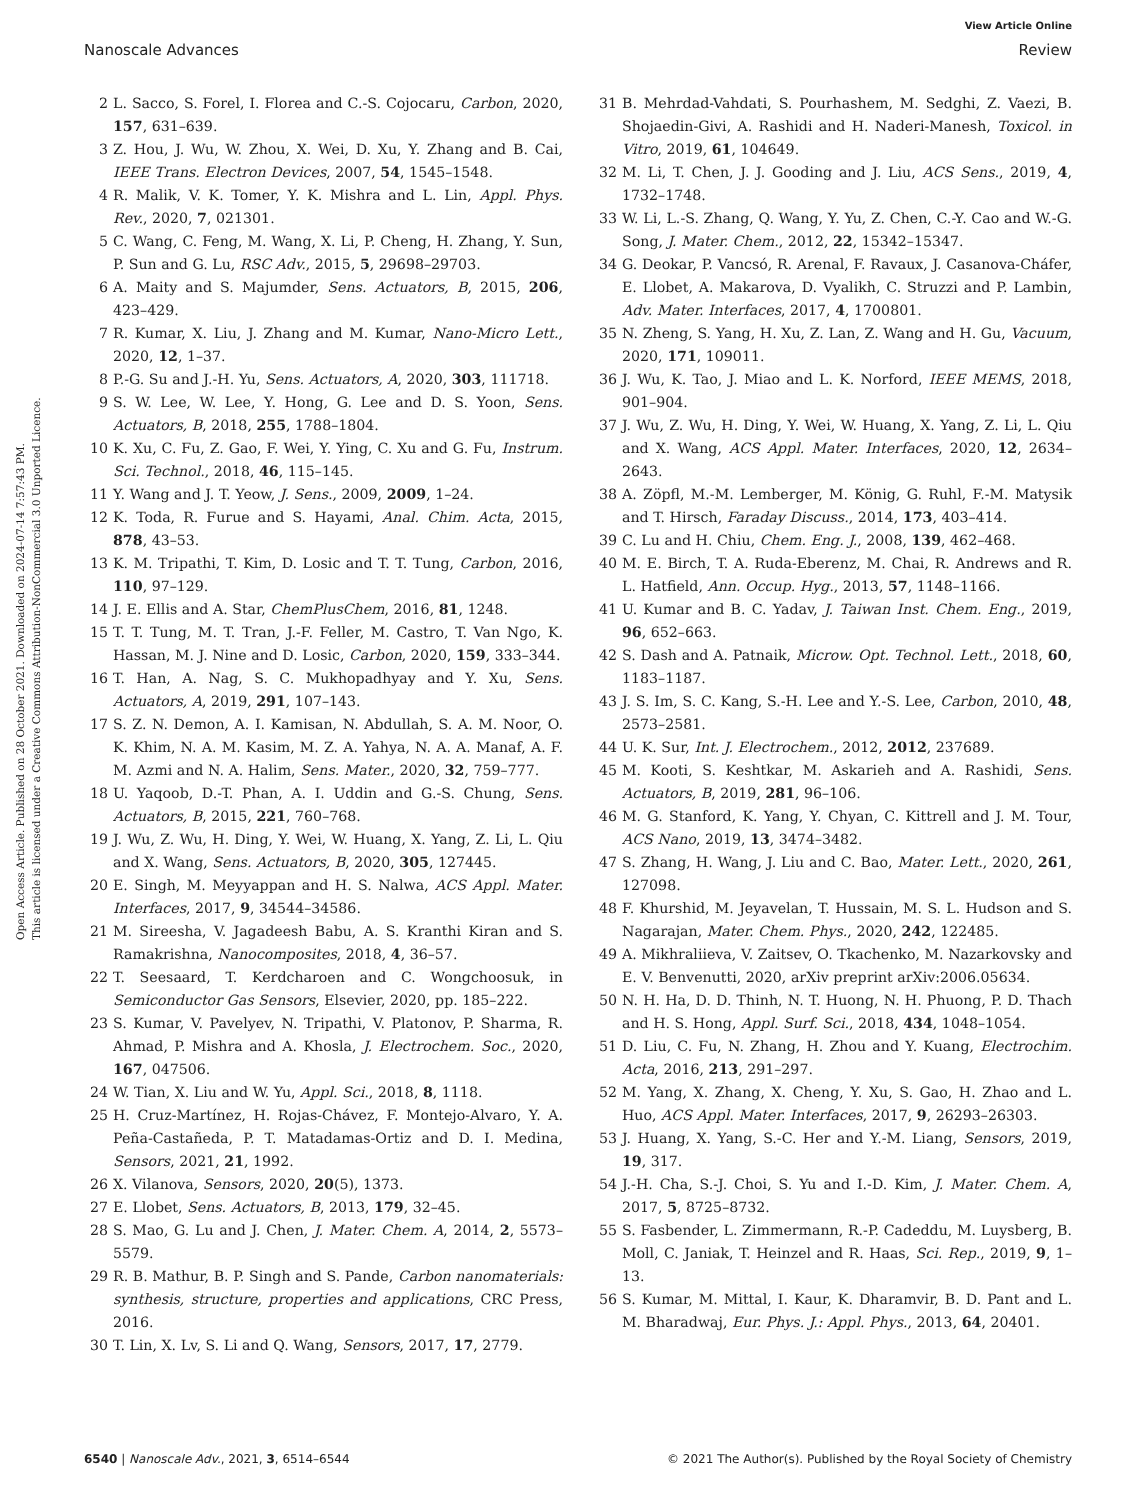View Article Online
Nanoscale Advances Review
Open Access Article. Published on 28 October 2021. Downloaded on 2024-07-14 7:57:43 PM.
This article is licensed under a Creative Commons Attribution-NonCommercial 3.0 Unported Licence.
2 L. Sacco, S. Forel, I. Florea and C.-S. Cojocaru, Carbon, 2020, 157, 631–639.
3 Z. Hou, J. Wu, W. Zhou, X. Wei, D. Xu, Y. Zhang and B. Cai, IEEE Trans. Electron Devices, 2007, 54, 1545–1548.
4 R. Malik, V. K. Tomer, Y. K. Mishra and L. Lin, Appl. Phys. Rev., 2020, 7, 021301.
5 C. Wang, C. Feng, M. Wang, X. Li, P. Cheng, H. Zhang, Y. Sun, P. Sun and G. Lu, RSC Adv., 2015, 5, 29698–29703.
6 A. Maity and S. Majumder, Sens. Actuators, B, 2015, 206, 423–429.
7 R. Kumar, X. Liu, J. Zhang and M. Kumar, Nano-Micro Lett., 2020, 12, 1–37.
8 P.-G. Su and J.-H. Yu, Sens. Actuators, A, 2020, 303, 111718.
9 S. W. Lee, W. Lee, Y. Hong, G. Lee and D. S. Yoon, Sens. Actuators, B, 2018, 255, 1788–1804.
10 K. Xu, C. Fu, Z. Gao, F. Wei, Y. Ying, C. Xu and G. Fu, Instrum. Sci. Technol., 2018, 46, 115–145.
11 Y. Wang and J. T. Yeow, J. Sens., 2009, 2009, 1–24.
12 K. Toda, R. Furue and S. Hayami, Anal. Chim. Acta, 2015, 878, 43–53.
13 K. M. Tripathi, T. Kim, D. Losic and T. T. Tung, Carbon, 2016, 110, 97–129.
14 J. E. Ellis and A. Star, ChemPlusChem, 2016, 81, 1248.
15 T. T. Tung, M. T. Tran, J.-F. Feller, M. Castro, T. Van Ngo, K. Hassan, M. J. Nine and D. Losic, Carbon, 2020, 159, 333–344.
16 T. Han, A. Nag, S. C. Mukhopadhyay and Y. Xu, Sens. Actuators, A, 2019, 291, 107–143.
17 S. Z. N. Demon, A. I. Kamisan, N. Abdullah, S. A. M. Noor, O. K. Khim, N. A. M. Kasim, M. Z. A. Yahya, N. A. A. Manaf, A. F. M. Azmi and N. A. Halim, Sens. Mater., 2020, 32, 759–777.
18 U. Yaqoob, D.-T. Phan, A. I. Uddin and G.-S. Chung, Sens. Actuators, B, 2015, 221, 760–768.
19 J. Wu, Z. Wu, H. Ding, Y. Wei, W. Huang, X. Yang, Z. Li, L. Qiu and X. Wang, Sens. Actuators, B, 2020, 305, 127445.
20 E. Singh, M. Meyyappan and H. S. Nalwa, ACS Appl. Mater. Interfaces, 2017, 9, 34544–34586.
21 M. Sireesha, V. Jagadeesh Babu, A. S. Kranthi Kiran and S. Ramakrishna, Nanocomposites, 2018, 4, 36–57.
22 T. Seesaard, T. Kerdcharoen and C. Wongchoosuk, in Semiconductor Gas Sensors, Elsevier, 2020, pp. 185–222.
23 S. Kumar, V. Pavelyev, N. Tripathi, V. Platonov, P. Sharma, R. Ahmad, P. Mishra and A. Khosla, J. Electrochem. Soc., 2020, 167, 047506.
24 W. Tian, X. Liu and W. Yu, Appl. Sci., 2018, 8, 1118.
25 H. Cruz-Martínez, H. Rojas-Chávez, F. Montejo-Alvaro, Y. A. Peña-Castañeda, P. T. Matadamas-Ortiz and D. I. Medina, Sensors, 2021, 21, 1992.
26 X. Vilanova, Sensors, 2020, 20(5), 1373.
27 E. Llobet, Sens. Actuators, B, 2013, 179, 32–45.
28 S. Mao, G. Lu and J. Chen, J. Mater. Chem. A, 2014, 2, 5573–5579.
29 R. B. Mathur, B. P. Singh and S. Pande, Carbon nanomaterials: synthesis, structure, properties and applications, CRC Press, 2016.
30 T. Lin, X. Lv, S. Li and Q. Wang, Sensors, 2017, 17, 2779.
31 B. Mehrdad-Vahdati, S. Pourhashem, M. Sedghi, Z. Vaezi, B. Shojaedin-Givi, A. Rashidi and H. Naderi-Manesh, Toxicol. in Vitro, 2019, 61, 104649.
32 M. Li, T. Chen, J. J. Gooding and J. Liu, ACS Sens., 2019, 4, 1732–1748.
33 W. Li, L.-S. Zhang, Q. Wang, Y. Yu, Z. Chen, C.-Y. Cao and W.-G. Song, J. Mater. Chem., 2012, 22, 15342–15347.
34 G. Deokar, P. Vancsó, R. Arenal, F. Ravaux, J. Casanova-Cháfer, E. Llobet, A. Makarova, D. Vyalikh, C. Struzzi and P. Lambin, Adv. Mater. Interfaces, 2017, 4, 1700801.
35 N. Zheng, S. Yang, H. Xu, Z. Lan, Z. Wang and H. Gu, Vacuum, 2020, 171, 109011.
36 J. Wu, K. Tao, J. Miao and L. K. Norford, IEEE MEMS, 2018, 901–904.
37 J. Wu, Z. Wu, H. Ding, Y. Wei, W. Huang, X. Yang, Z. Li, L. Qiu and X. Wang, ACS Appl. Mater. Interfaces, 2020, 12, 2634–2643.
38 A. Zöpfl, M.-M. Lemberger, M. König, G. Ruhl, F.-M. Matysik and T. Hirsch, Faraday Discuss., 2014, 173, 403–414.
39 C. Lu and H. Chiu, Chem. Eng. J., 2008, 139, 462–468.
40 M. E. Birch, T. A. Ruda-Eberenz, M. Chai, R. Andrews and R. L. Hatfield, Ann. Occup. Hyg., 2013, 57, 1148–1166.
41 U. Kumar and B. C. Yadav, J. Taiwan Inst. Chem. Eng., 2019, 96, 652–663.
42 S. Dash and A. Patnaik, Microw. Opt. Technol. Lett., 2018, 60, 1183–1187.
43 J. S. Im, S. C. Kang, S.-H. Lee and Y.-S. Lee, Carbon, 2010, 48, 2573–2581.
44 U. K. Sur, Int. J. Electrochem., 2012, 2012, 237689.
45 M. Kooti, S. Keshtkar, M. Askarieh and A. Rashidi, Sens. Actuators, B, 2019, 281, 96–106.
46 M. G. Stanford, K. Yang, Y. Chyan, C. Kittrell and J. M. Tour, ACS Nano, 2019, 13, 3474–3482.
47 S. Zhang, H. Wang, J. Liu and C. Bao, Mater. Lett., 2020, 261, 127098.
48 F. Khurshid, M. Jeyavelan, T. Hussain, M. S. L. Hudson and S. Nagarajan, Mater. Chem. Phys., 2020, 242, 122485.
49 A. Mikhraliieva, V. Zaitsev, O. Tkachenko, M. Nazarkovsky and E. V. Benvenutti, 2020, arXiv preprint arXiv:2006.05634.
50 N. H. Ha, D. D. Thinh, N. T. Huong, N. H. Phuong, P. D. Thach and H. S. Hong, Appl. Surf. Sci., 2018, 434, 1048–1054.
51 D. Liu, C. Fu, N. Zhang, H. Zhou and Y. Kuang, Electrochim. Acta, 2016, 213, 291–297.
52 M. Yang, X. Zhang, X. Cheng, Y. Xu, S. Gao, H. Zhao and L. Huo, ACS Appl. Mater. Interfaces, 2017, 9, 26293–26303.
53 J. Huang, X. Yang, S.-C. Her and Y.-M. Liang, Sensors, 2019, 19, 317.
54 J.-H. Cha, S.-J. Choi, S. Yu and I.-D. Kim, J. Mater. Chem. A, 2017, 5, 8725–8732.
55 S. Fasbender, L. Zimmermann, R.-P. Cadeddu, M. Luysberg, B. Moll, C. Janiak, T. Heinzel and R. Haas, Sci. Rep., 2019, 9, 1–13.
56 S. Kumar, M. Mittal, I. Kaur, K. Dharamvir, B. D. Pant and L. M. Bharadwaj, Eur. Phys. J.: Appl. Phys., 2013, 64, 20401.
6540 | Nanoscale Adv., 2021, 3, 6514–6544 © 2021 The Author(s). Published by the Royal Society of Chemistry